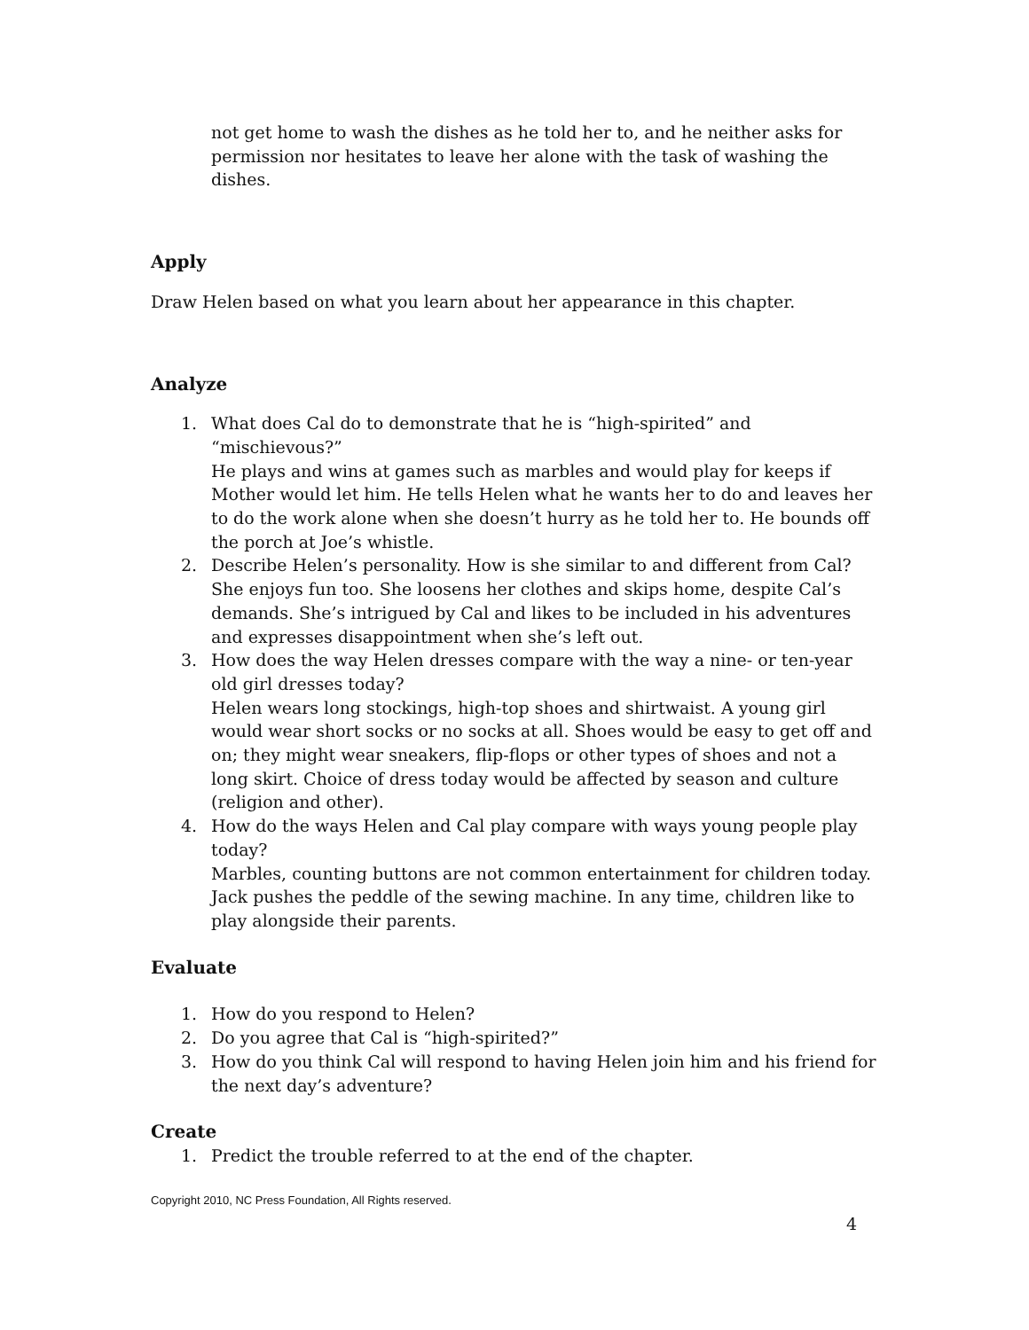not get home to wash the dishes as he told her to, and he neither asks for permission nor hesitates to leave her alone with the task of washing the dishes.
Apply
Draw Helen based on what you learn about her appearance in this chapter.
Analyze
1. What does Cal do to demonstrate that he is “high-spirited” and “mischievous?”
He plays and wins at games such as marbles and would play for keeps if Mother would let him. He tells Helen what he wants her to do and leaves her to do the work alone when she doesn’t hurry as he told her to. He bounds off the porch at Joe’s whistle.
2. Describe Helen’s personality. How is she similar to and different from Cal?
She enjoys fun too. She loosens her clothes and skips home, despite Cal’s demands. She’s intrigued by Cal and likes to be included in his adventures and expresses disappointment when she’s left out.
3. How does the way Helen dresses compare with the way a nine- or ten-year old girl dresses today?
Helen wears long stockings, high-top shoes and shirtwaist. A young girl would wear short socks or no socks at all. Shoes would be easy to get off and on; they might wear sneakers, flip-flops or other types of shoes and not a long skirt. Choice of dress today would be affected by season and culture (religion and other).
4. How do the ways Helen and Cal play compare with ways young people play today?
Marbles, counting buttons are not common entertainment for children today. Jack pushes the peddle of the sewing machine. In any time, children like to play alongside their parents.
Evaluate
1. How do you respond to Helen?
2. Do you agree that Cal is “high-spirited?”
3. How do you think Cal will respond to having Helen join him and his friend for the next day’s adventure?
Create
1. Predict the trouble referred to at the end of the chapter.
Copyright 2010, NC Press Foundation, All Rights reserved.
4